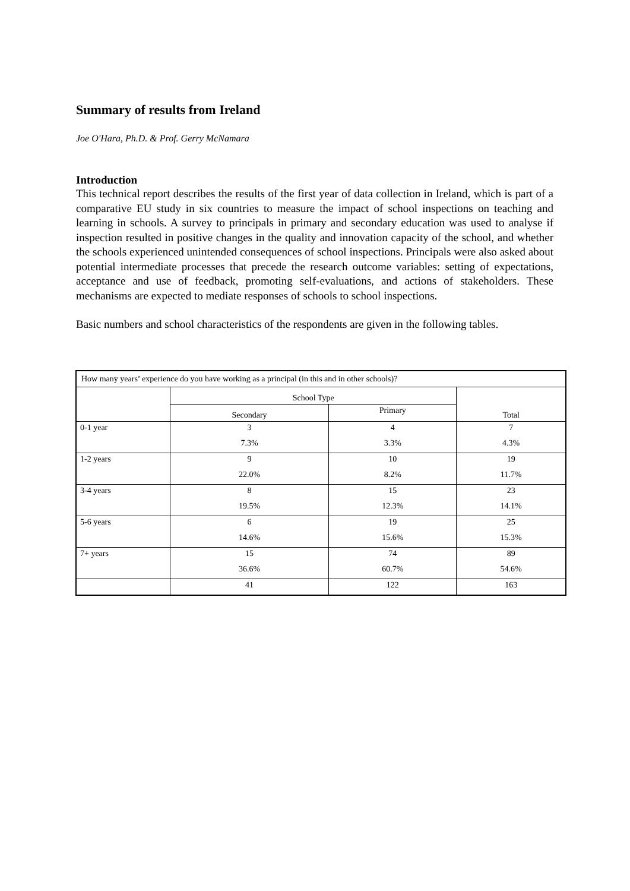Summary of results from Ireland
Joe O'Hara, Ph.D. & Prof. Gerry McNamara
Introduction
This technical report describes the results of the first year of data collection in Ireland, which is part of a comparative EU study in six countries to measure the impact of school inspections on teaching and learning in schools. A survey to principals in primary and secondary education was used to analyse if inspection resulted in positive changes in the quality and innovation capacity of the school, and whether the schools experienced unintended consequences of school inspections. Principals were also asked about potential intermediate processes that precede the research outcome variables: setting of expectations, acceptance and use of feedback, promoting self-evaluations, and actions of stakeholders. These mechanisms are expected to mediate responses of schools to school inspections.
Basic numbers and school characteristics of the respondents are given in the following tables.
| How many years’ experience do you have working as a principal (in this and in other schools)? | | | |
| --- | --- | --- | --- |
| | School Type | | Total |
| | Secondary | Primary | |
| 0-1 year | 3 | 4 | 7 |
| | 7.3% | 3.3% | 4.3% |
| 1-2 years | 9 | 10 | 19 |
| | 22.0% | 8.2% | 11.7% |
| 3-4 years | 8 | 15 | 23 |
| | 19.5% | 12.3% | 14.1% |
| 5-6 years | 6 | 19 | 25 |
| | 14.6% | 15.6% | 15.3% |
| 7+ years | 15 | 74 | 89 |
| | 36.6% | 60.7% | 54.6% |
| | 41 | 122 | 163 |